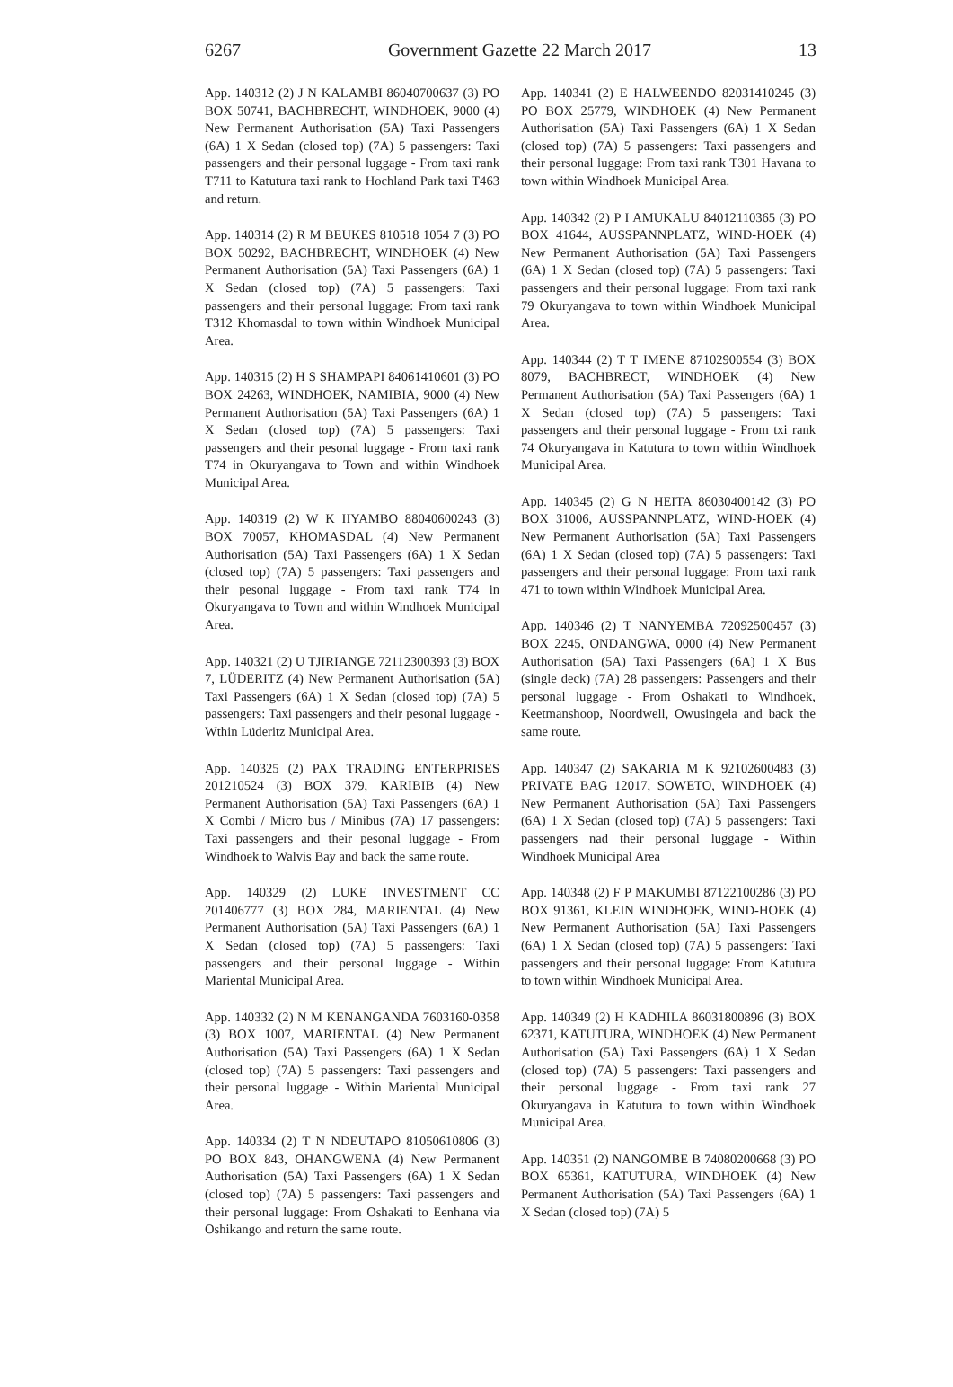6267 Government Gazette 22 March 2017 13
App. 140312 (2) J N KALAMBI 86040700637 (3) PO BOX 50741, BACHBRECHT, WINDHOEK, 9000 (4) New Permanent Authorisation (5A) Taxi Passengers (6A) 1 X Sedan (closed top) (7A) 5 passengers: Taxi passengers and their personal luggage - From taxi rank T711 to Katutura taxi rank to Hochland Park taxi T463 and return.
App. 140314 (2) R M BEUKES 810518 1054 7 (3) PO BOX 50292, BACHBRECHT, WINDHOEK (4) New Permanent Authorisation (5A) Taxi Passengers (6A) 1 X Sedan (closed top) (7A) 5 passengers: Taxi passengers and their personal luggage: From taxi rank T312 Khomasdal to town within Windhoek Municipal Area.
App. 140315 (2) H S SHAMPAPI 84061410601 (3) PO BOX 24263, WINDHOEK, NAMIBIA, 9000 (4) New Permanent Authorisation (5A) Taxi Passengers (6A) 1 X Sedan (closed top) (7A) 5 passengers: Taxi passengers and their pesonal luggage - From taxi rank T74 in Okuryangava to Town and within Windhoek Municipal Area.
App. 140319 (2) W K IIYAMBO 88040600243 (3) BOX 70057, KHOMASDAL (4) New Permanent Authorisation (5A) Taxi Passengers (6A) 1 X Sedan (closed top) (7A) 5 passengers: Taxi passengers and their pesonal luggage - From taxi rank T74 in Okuryangava to Town and within Windhoek Municipal Area.
App. 140321 (2) U TJIRIANGE 72112300393 (3) BOX 7, LÜDERITZ (4) New Permanent Authorisation (5A) Taxi Passengers (6A) 1 X Sedan (closed top) (7A) 5 passengers: Taxi passengers and their pesonal luggage - Wthin Lüderitz Municipal Area.
App. 140325 (2) PAX TRADING ENTERPRISES 201210524 (3) BOX 379, KARIBIB (4) New Permanent Authorisation (5A) Taxi Passengers (6A) 1 X Combi / Micro bus / Minibus (7A) 17 passengers: Taxi passengers and their pesonal luggage - From Windhoek to Walvis Bay and back the same route.
App. 140329 (2) LUKE INVESTMENT CC 201406777 (3) BOX 284, MARIENTAL (4) New Permanent Authorisation (5A) Taxi Passengers (6A) 1 X Sedan (closed top) (7A) 5 passengers: Taxi passengers and their personal luggage - Within Mariental Municipal Area.
App. 140332 (2) N M KENANGANDA 7603160-0358 (3) BOX 1007, MARIENTAL (4) New Permanent Authorisation (5A) Taxi Passengers (6A) 1 X Sedan (closed top) (7A) 5 passengers: Taxi passengers and their personal luggage - Within Mariental Municipal Area.
App. 140334 (2) T N NDEUTAPO 81050610806 (3) PO BOX 843, OHANGWENA (4) New Permanent Authorisation (5A) Taxi Passengers (6A) 1 X Sedan (closed top) (7A) 5 passengers: Taxi passengers and their personal luggage: From Oshakati to Eenhana via Oshikango and return the same route.
App. 140341 (2) E HALWEENDO 82031410245 (3) PO BOX 25779, WINDHOEK (4) New Permanent Authorisation (5A) Taxi Passengers (6A) 1 X Sedan (closed top) (7A) 5 passengers: Taxi passengers and their personal luggage: From taxi rank T301 Havana to town within Windhoek Municipal Area.
App. 140342 (2) P I AMUKALU 84012110365 (3) PO BOX 41644, AUSSPANNPLATZ, WIND-HOEK (4) New Permanent Authorisation (5A) Taxi Passengers (6A) 1 X Sedan (closed top) (7A) 5 passengers: Taxi passengers and their personal luggage: From taxi rank 79 Okuryangava to town within Windhoek Municipal Area.
App. 140344 (2) T T IMENE 87102900554 (3) BOX 8079, BACHBRECT, WINDHOEK (4) New Permanent Authorisation (5A) Taxi Passengers (6A) 1 X Sedan (closed top) (7A) 5 passengers: Taxi passengers and their personal luggage - From txi rank 74 Okuryangava in Katutura to town within Windhoek Municipal Area.
App. 140345 (2) G N HEITA 86030400142 (3) PO BOX 31006, AUSSPANNPLATZ, WIND-HOEK (4) New Permanent Authorisation (5A) Taxi Passengers (6A) 1 X Sedan (closed top) (7A) 5 passengers: Taxi passengers and their personal luggage: From taxi rank 471 to town within Windhoek Municipal Area.
App. 140346 (2) T NANYEMBA 72092500457 (3) BOX 2245, ONDANGWA, 0000 (4) New Permanent Authorisation (5A) Taxi Passengers (6A) 1 X Bus (single deck) (7A) 28 passengers: Passengers and their personal luggage - From Oshakati to Windhoek, Keetmanshoop, Noordwell, Owusingela and back the same route.
App. 140347 (2) SAKARIA M K 92102600483 (3) PRIVATE BAG 12017, SOWETO, WINDHOEK (4) New Permanent Authorisation (5A) Taxi Passengers (6A) 1 X Sedan (closed top) (7A) 5 passengers: Taxi passengers nad their personal luggage - Within Windhoek Municipal Area
App. 140348 (2) F P MAKUMBI 87122100286 (3) PO BOX 91361, KLEIN WINDHOEK, WIND-HOEK (4) New Permanent Authorisation (5A) Taxi Passengers (6A) 1 X Sedan (closed top) (7A) 5 passengers: Taxi passengers and their personal luggage: From Katutura to town within Windhoek Municipal Area.
App. 140349 (2) H KADHILA 86031800896 (3) BOX 62371, KATUTURA, WINDHOEK (4) New Permanent Authorisation (5A) Taxi Passengers (6A) 1 X Sedan (closed top) (7A) 5 passengers: Taxi passengers and their personal luggage - From taxi rank 27 Okuryangava in Katutura to town within Windhoek Municipal Area.
App. 140351 (2) NANGOMBE B 74080200668 (3) PO BOX 65361, KATUTURA, WINDHOEK (4) New Permanent Authorisation (5A) Taxi Passengers (6A) 1 X Sedan (closed top) (7A) 5